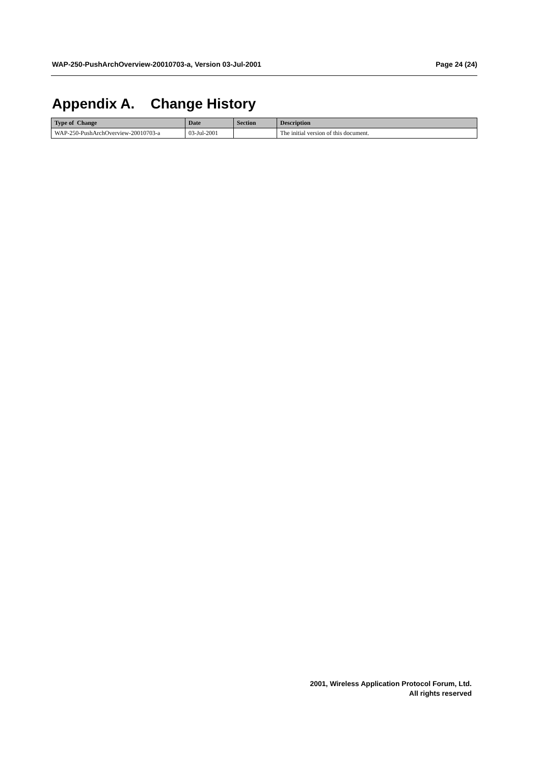WAP-250-PushArchOverview-20010703-a, Version 03-Jul-2001 Page 24 (24)
Appendix A. Change History
| Type of Change | Date | Section | Description |
| --- | --- | --- | --- |
| WAP-250-PushArchOverview-20010703-a | 03-Jul-2001 | | The initial version of this document. |
2001, Wireless Application Protocol Forum, Ltd.
All rights reserved